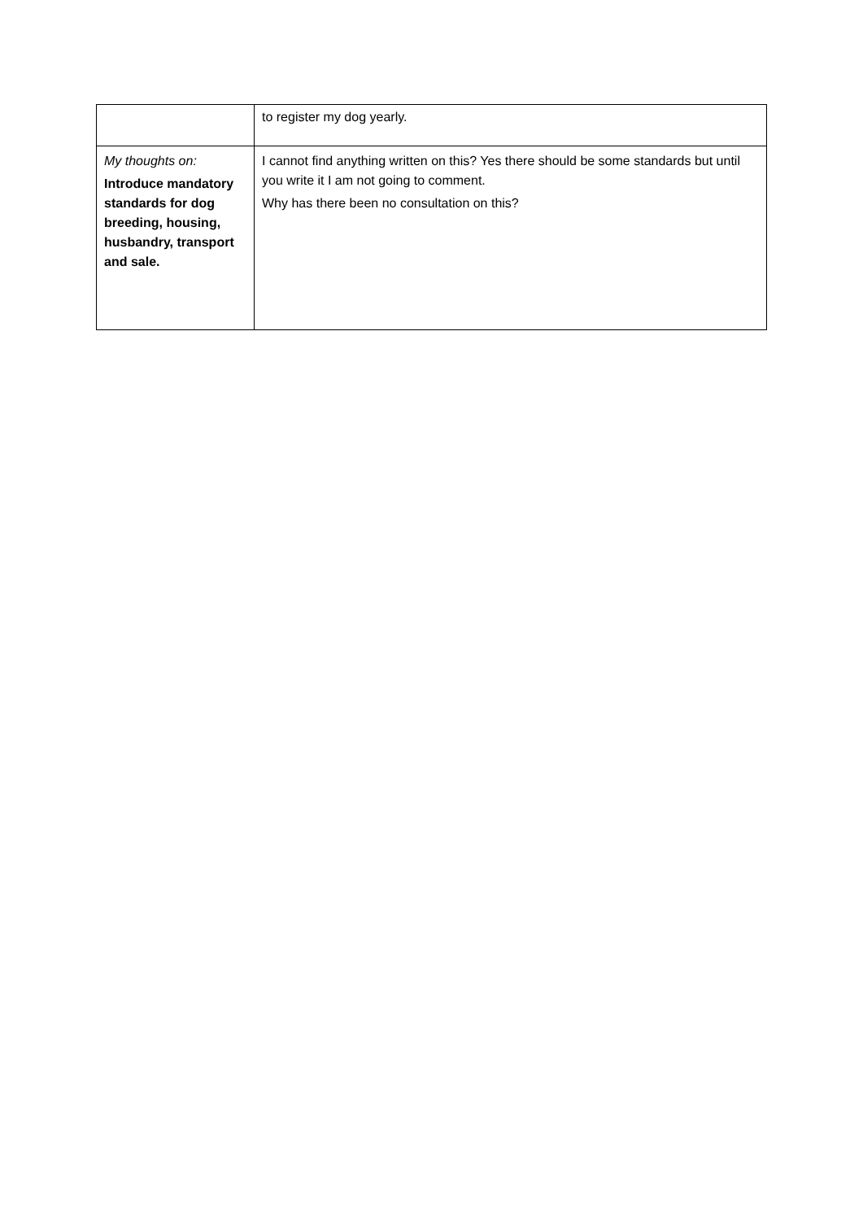| | to register my dog yearly. |
| My thoughts on: Introduce mandatory standards for dog breeding, housing, husbandry, transport and sale. | I cannot find anything written on this? Yes there should be some standards but until you write it I am not going to comment. Why has there been no consultation on this? |